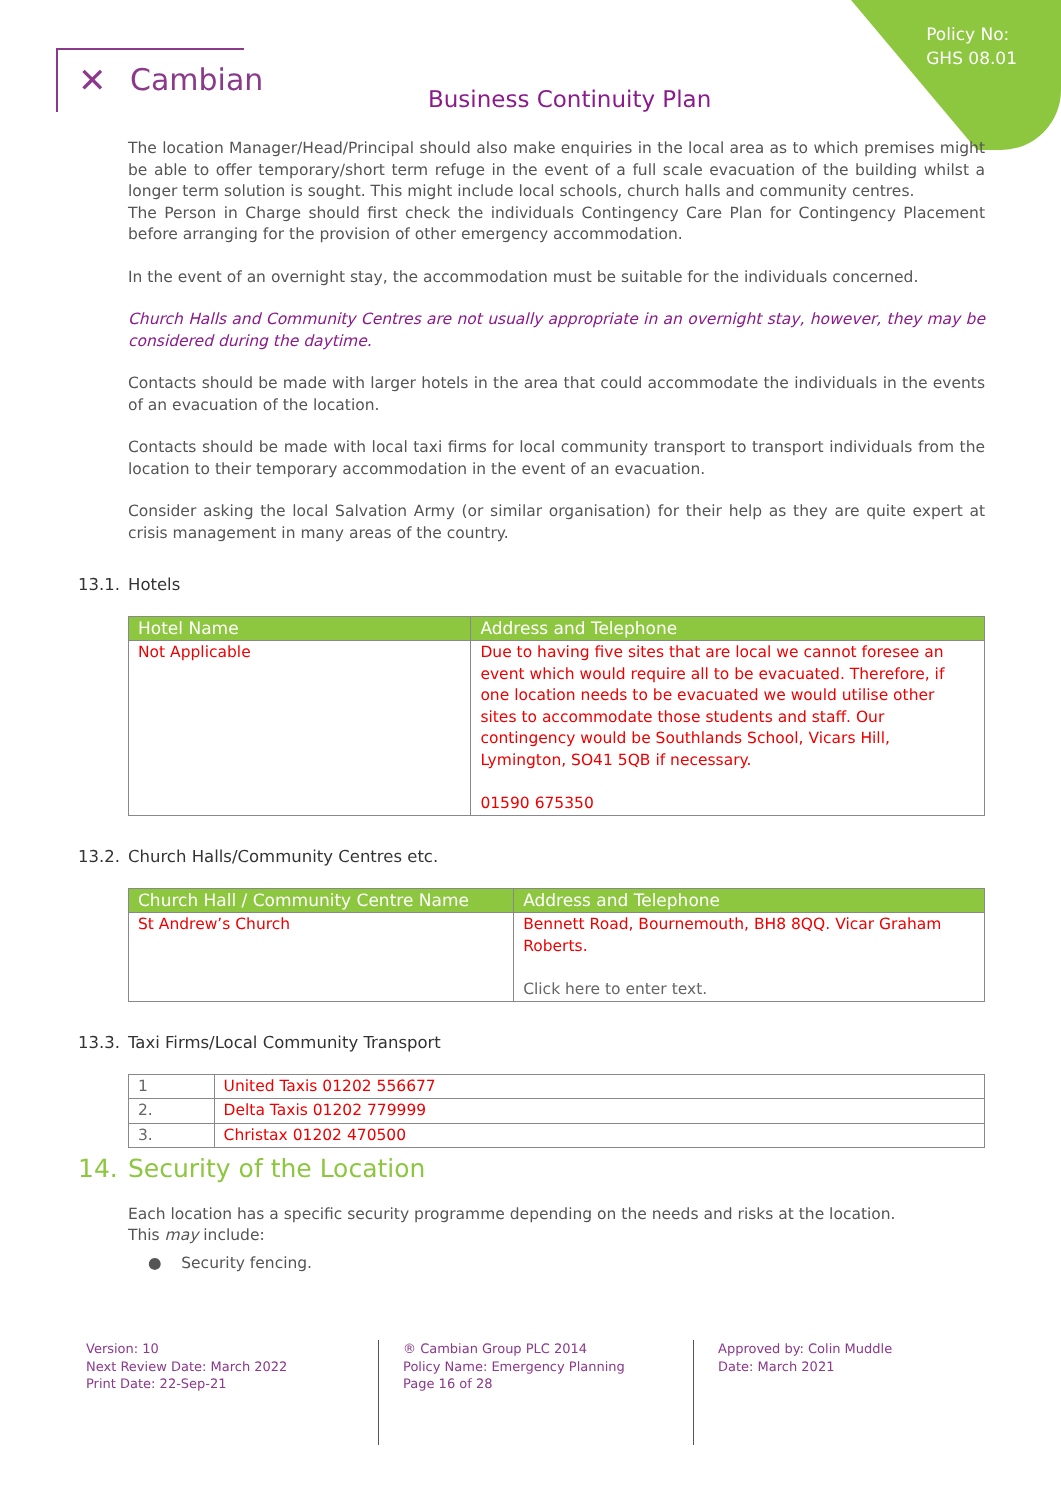Policy No:
GHS 08.01
✕ Cambian
Business Continuity Plan
The location Manager/Head/Principal should also make enquiries in the local area as to which premises might be able to offer temporary/short term refuge in the event of a full scale evacuation of the building whilst a longer term solution is sought. This might include local schools, church halls and community centres.
The Person in Charge should first check the individuals Contingency Care Plan for Contingency Placement before arranging for the provision of other emergency accommodation.
In the event of an overnight stay, the accommodation must be suitable for the individuals concerned.
Church Halls and Community Centres are not usually appropriate in an overnight stay, however, they may be considered during the daytime.
Contacts should be made with larger hotels in the area that could accommodate the individuals in the events of an evacuation of the location.
Contacts should be made with local taxi firms for local community transport to transport individuals from the location to their temporary accommodation in the event of an evacuation.
Consider asking the local Salvation Army (or similar organisation) for their help as they are quite expert at crisis management in many areas of the country.
13.1. Hotels
| Hotel Name | Address and Telephone |
| --- | --- |
| Not Applicable | Due to having five sites that are local we cannot foresee an event which would require all to be evacuated. Therefore, if one location needs to be evacuated we would utilise other sites to accommodate those students and staff. Our contingency would be Southlands School, Vicars Hill, Lymington, SO41 5QB if necessary. 01590 675350 |
13.2. Church Halls/Community Centres etc.
| Church Hall / Community Centre Name | Address and Telephone |
| --- | --- |
| St Andrew’s Church | Bennett Road, Bournemouth, BH8 8QQ. Vicar Graham Roberts. Click here to enter text. |
13.3. Taxi Firms/Local Community Transport
| 1 | United Taxis 01202 556677 |
| 2. | Delta Taxis 01202 779999 |
| 3. | Christax 01202 470500 |
14. Security of the Location
Each location has a specific security programme depending on the needs and risks at the location.
This may include:
● Security fencing.
Version: 10
Next Review Date: March 2022
Print Date: 22-Sep-21
® Cambian Group PLC 2014
Policy Name: Emergency Planning
Page 16 of 28
Approved by: Colin Muddle
Date: March 2021